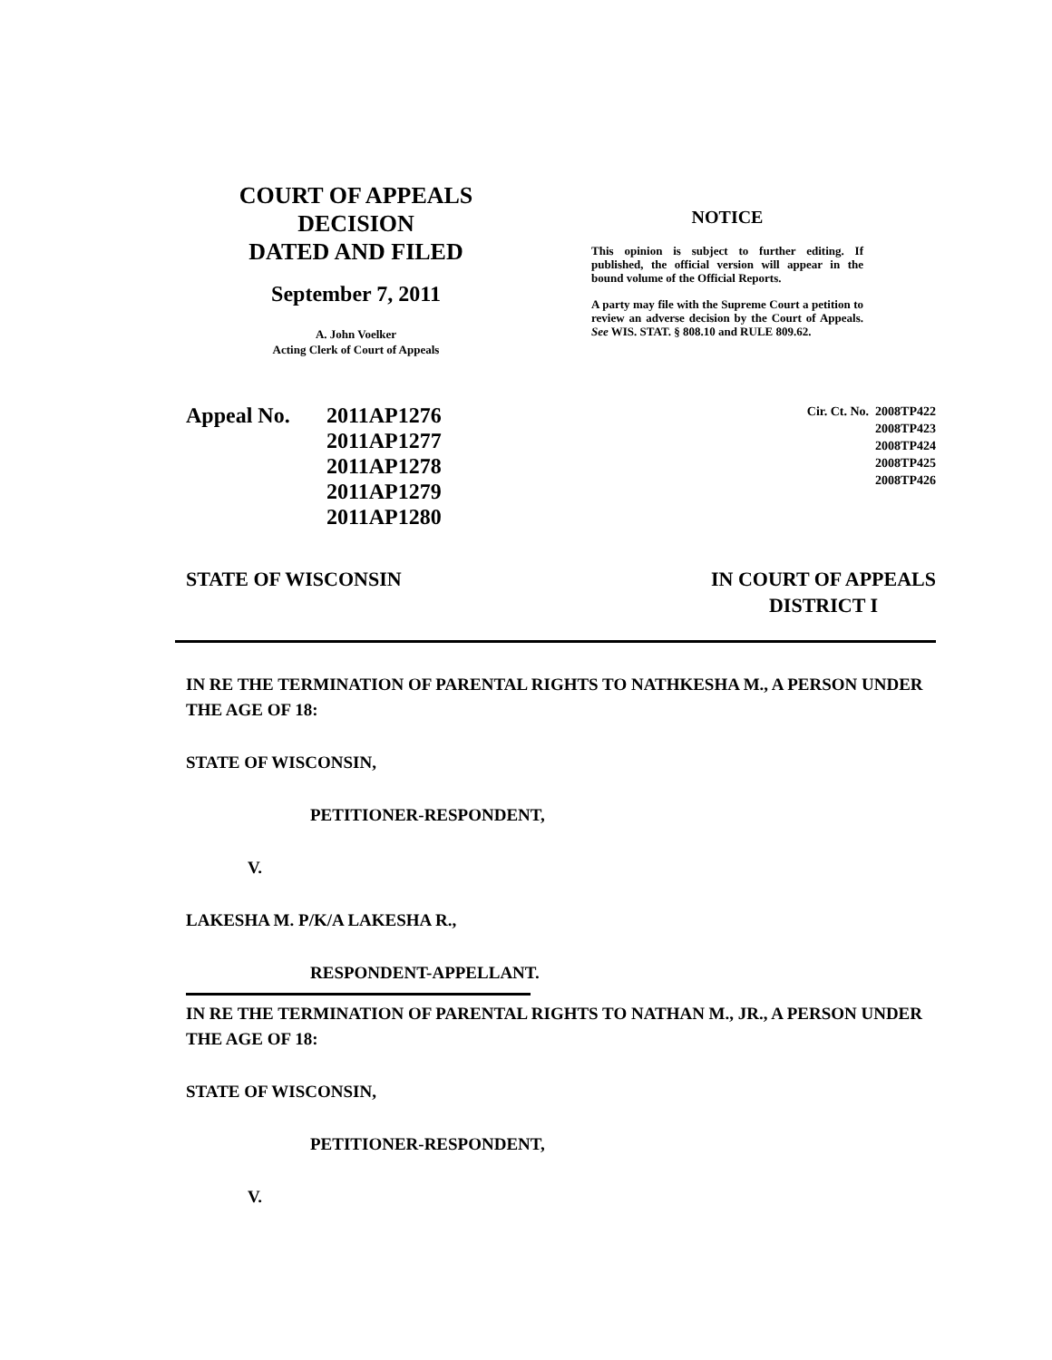COURT OF APPEALS
DECISION
DATED AND FILED
September 7, 2011
A. John Voelker
Acting Clerk of Court of Appeals
NOTICE
This opinion is subject to further editing. If published, the official version will appear in the bound volume of the Official Reports.
A party may file with the Supreme Court a petition to review an adverse decision by the Court of Appeals. See WIS. STAT. § 808.10 and RULE 809.62.
Appeal No. 2011AP1276
2011AP1277
2011AP1278
2011AP1279
2011AP1280
Cir. Ct. No. 2008TP422
2008TP423
2008TP424
2008TP425
2008TP426
STATE OF WISCONSIN IN COURT OF APPEALS
DISTRICT I
IN RE THE TERMINATION OF PARENTAL RIGHTS TO NATHKESHA M., A PERSON UNDER THE AGE OF 18:
STATE OF WISCONSIN,
PETITIONER-RESPONDENT,
V.
LAKESHA M. P/K/A LAKESHA R.,
RESPONDENT-APPELLANT.
IN RE THE TERMINATION OF PARENTAL RIGHTS TO NATHAN M., JR., A PERSON UNDER THE AGE OF 18:
STATE OF WISCONSIN,
PETITIONER-RESPONDENT,
V.